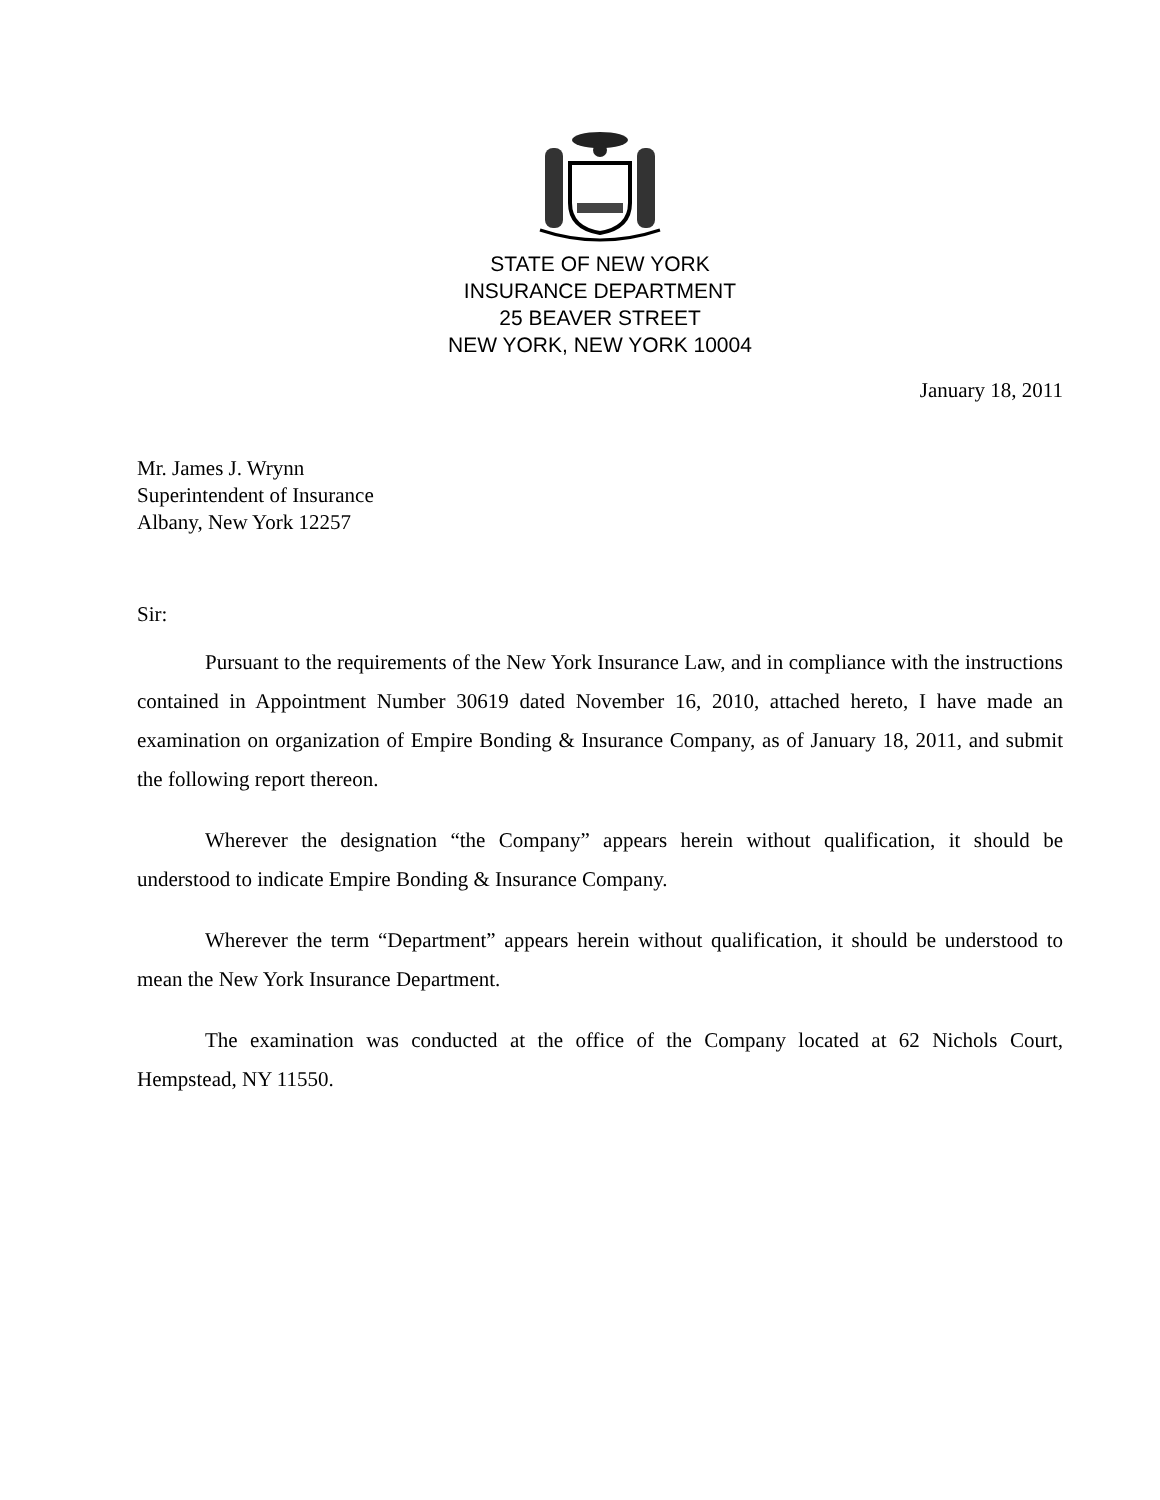STATE OF NEW YORK
INSURANCE DEPARTMENT
25 BEAVER STREET
NEW YORK, NEW YORK 10004
January 18, 2011
Mr. James J. Wrynn
Superintendent of Insurance
Albany, New York 12257
Sir:
Pursuant to the requirements of the New York Insurance Law, and in compliance with the instructions contained in Appointment Number 30619 dated November 16, 2010, attached hereto, I have made an examination on organization of Empire Bonding & Insurance Company, as of January 18, 2011, and submit the following report thereon.
Wherever the designation “the Company” appears herein without qualification, it should be understood to indicate Empire Bonding & Insurance Company.
Wherever the term “Department” appears herein without qualification, it should be understood to mean the New York Insurance Department.
The examination was conducted at the office of the Company located at 62 Nichols Court, Hempstead, NY 11550.